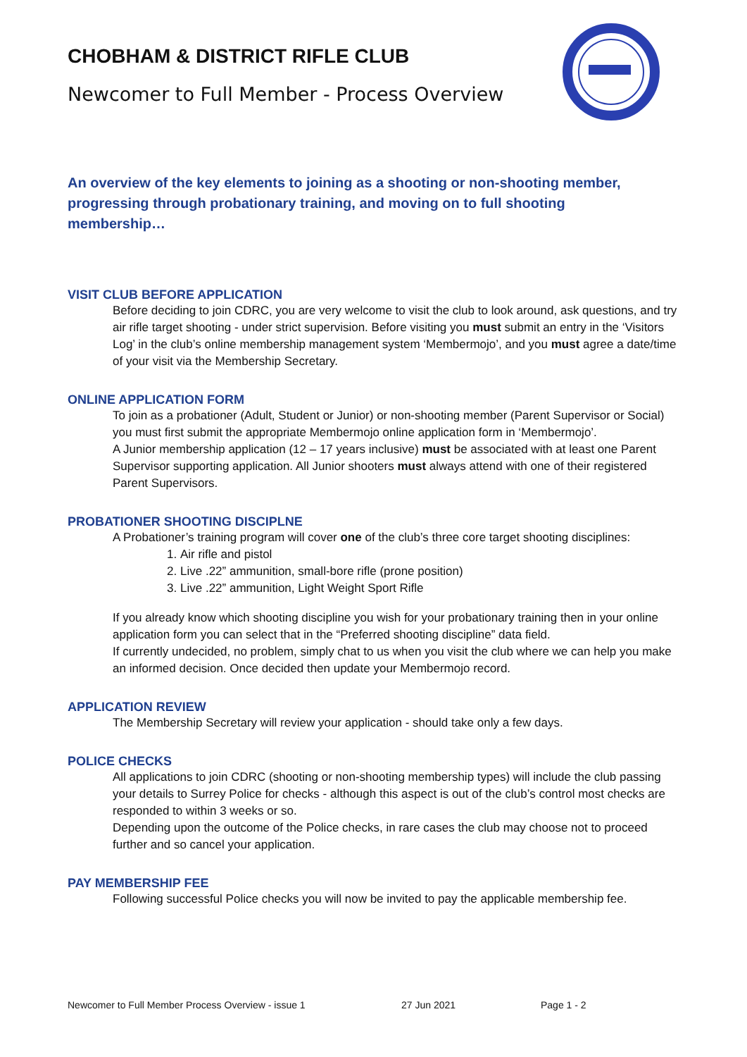CHOBHAM & DISTRICT RIFLE CLUB
Newcomer to Full Member - Process Overview
An overview of the key elements to joining as a shooting or non-shooting member, progressing through probationary training, and moving on to full shooting membership…
VISIT CLUB BEFORE APPLICATION
Before deciding to join CDRC, you are very welcome to visit the club to look around, ask questions, and try air rifle target shooting - under strict supervision. Before visiting you must submit an entry in the ‘Visitors Log’ in the club’s online membership management system ‘Membermojo’, and you must agree a date/time of your visit via the Membership Secretary.
ONLINE APPLICATION FORM
To join as a probationer (Adult, Student or Junior) or non-shooting member (Parent Supervisor or Social) you must first submit the appropriate Membermojo online application form in ‘Membermojo’.
A Junior membership application (12 – 17 years inclusive) must be associated with at least one Parent Supervisor supporting application. All Junior shooters must always attend with one of their registered Parent Supervisors.
PROBATIONER SHOOTING DISCIPLNE
A Probationer’s training program will cover one of the club’s three core target shooting disciplines:
1. Air rifle and pistol
2. Live .22” ammunition, small-bore rifle (prone position)
3. Live .22” ammunition, Light Weight Sport Rifle
If you already know which shooting discipline you wish for your probationary training then in your online application form you can select that in the “Preferred shooting discipline” data field.
If currently undecided, no problem, simply chat to us when you visit the club where we can help you make an informed decision. Once decided then update your Membermojo record.
APPLICATION REVIEW
The Membership Secretary will review your application - should take only a few days.
POLICE CHECKS
All applications to join CDRC (shooting or non-shooting membership types) will include the club passing your details to Surrey Police for checks - although this aspect is out of the club’s control most checks are responded to within 3 weeks or so.
Depending upon the outcome of the Police checks, in rare cases the club may choose not to proceed further and so cancel your application.
PAY MEMBERSHIP FEE
Following successful Police checks you will now be invited to pay the applicable membership fee.
Newcomer to Full Member Process Overview - issue 1 27 Jun 2021 Page 1 - 2